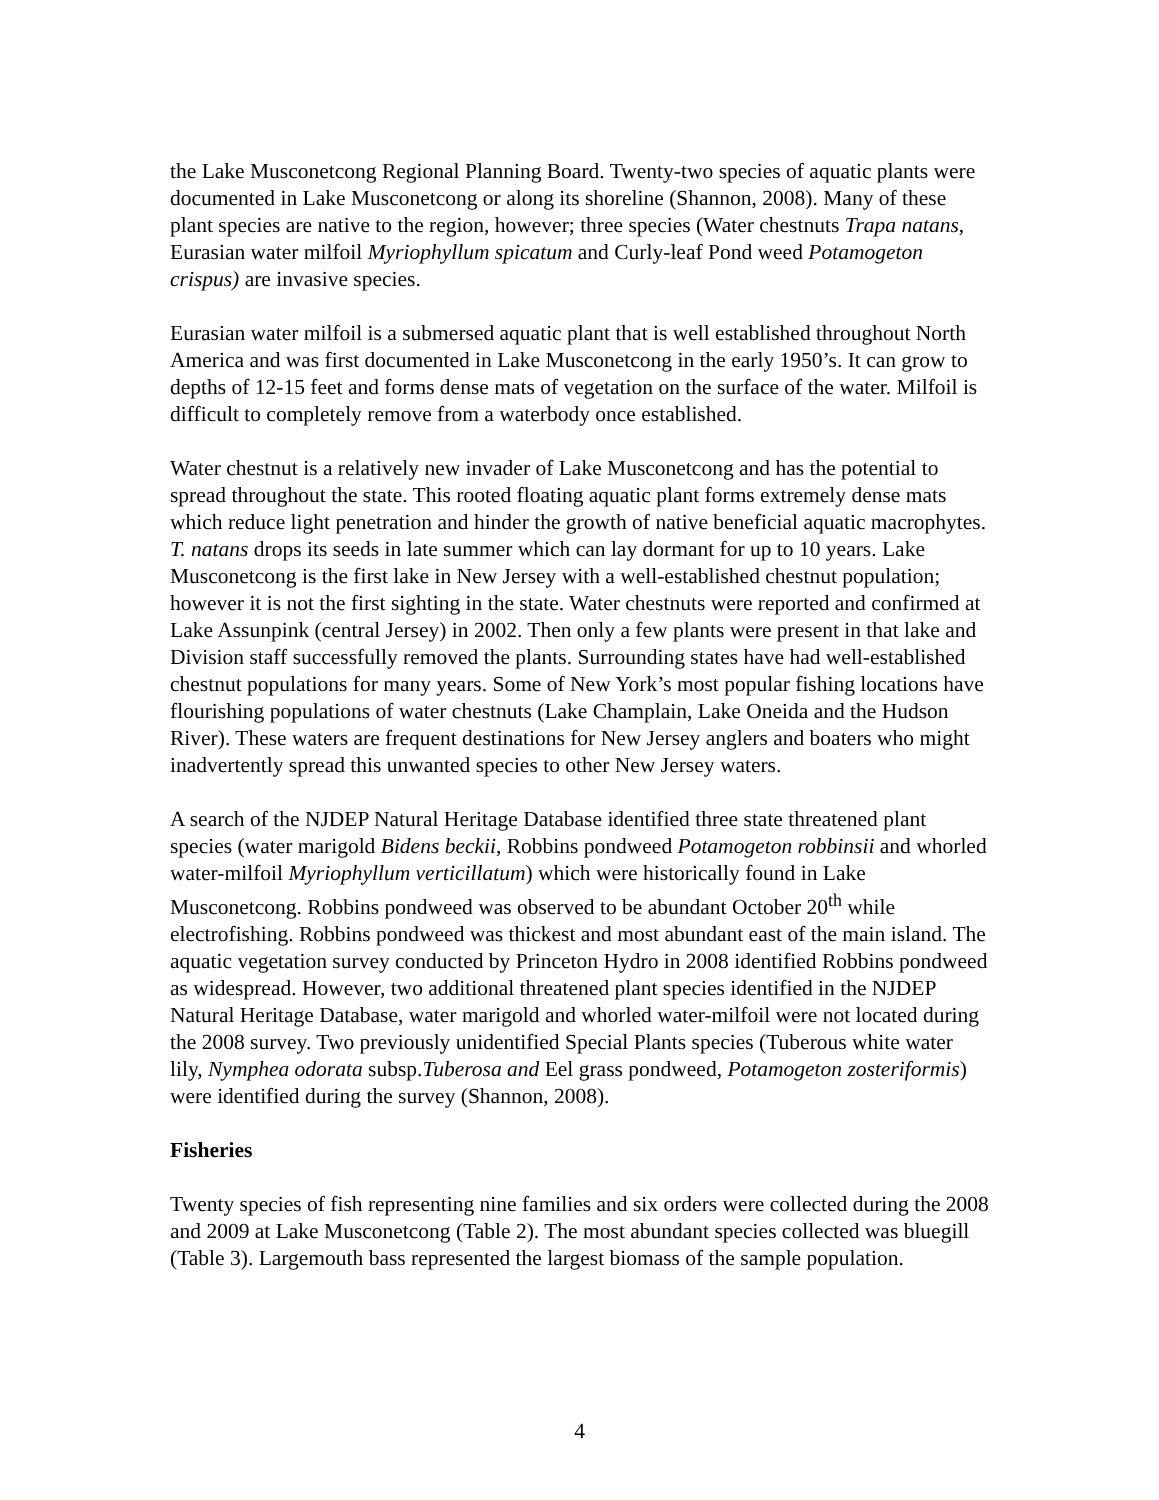the Lake Musconetcong Regional Planning Board. Twenty-two species of aquatic plants were documented in Lake Musconetcong or along its shoreline (Shannon, 2008). Many of these plant species are native to the region, however; three species (Water chestnuts Trapa natans, Eurasian water milfoil Myriophyllum spicatum and Curly-leaf Pond weed Potamogeton crispus) are invasive species.
Eurasian water milfoil is a submersed aquatic plant that is well established throughout North America and was first documented in Lake Musconetcong in the early 1950’s. It can grow to depths of 12-15 feet and forms dense mats of vegetation on the surface of the water. Milfoil is difficult to completely remove from a waterbody once established.
Water chestnut is a relatively new invader of Lake Musconetcong and has the potential to spread throughout the state. This rooted floating aquatic plant forms extremely dense mats which reduce light penetration and hinder the growth of native beneficial aquatic macrophytes. T. natans drops its seeds in late summer which can lay dormant for up to 10 years. Lake Musconetcong is the first lake in New Jersey with a well-established chestnut population; however it is not the first sighting in the state. Water chestnuts were reported and confirmed at Lake Assunpink (central Jersey) in 2002. Then only a few plants were present in that lake and Division staff successfully removed the plants. Surrounding states have had well-established chestnut populations for many years. Some of New York’s most popular fishing locations have flourishing populations of water chestnuts (Lake Champlain, Lake Oneida and the Hudson River). These waters are frequent destinations for New Jersey anglers and boaters who might inadvertently spread this unwanted species to other New Jersey waters.
A search of the NJDEP Natural Heritage Database identified three state threatened plant species (water marigold Bidens beckii, Robbins pondweed Potamogeton robbinsii and whorled water-milfoil Myriophyllum verticillatum) which were historically found in Lake Musconetcong. Robbins pondweed was observed to be abundant October 20<sup>th</sup> while electrofishing. Robbins pondweed was thickest and most abundant east of the main island. The aquatic vegetation survey conducted by Princeton Hydro in 2008 identified Robbins pondweed as widespread. However, two additional threatened plant species identified in the NJDEP Natural Heritage Database, water marigold and whorled water-milfoil were not located during the 2008 survey. Two previously unidentified Special Plants species (Tuberous white water lily, Nymphea odorata subsp.Tuberosa and Eel grass pondweed, Potamogeton zosteriformis) were identified during the survey (Shannon, 2008).
Fisheries
Twenty species of fish representing nine families and six orders were collected during the 2008 and 2009 at Lake Musconetcong (Table 2). The most abundant species collected was bluegill (Table 3). Largemouth bass represented the largest biomass of the sample population.
4